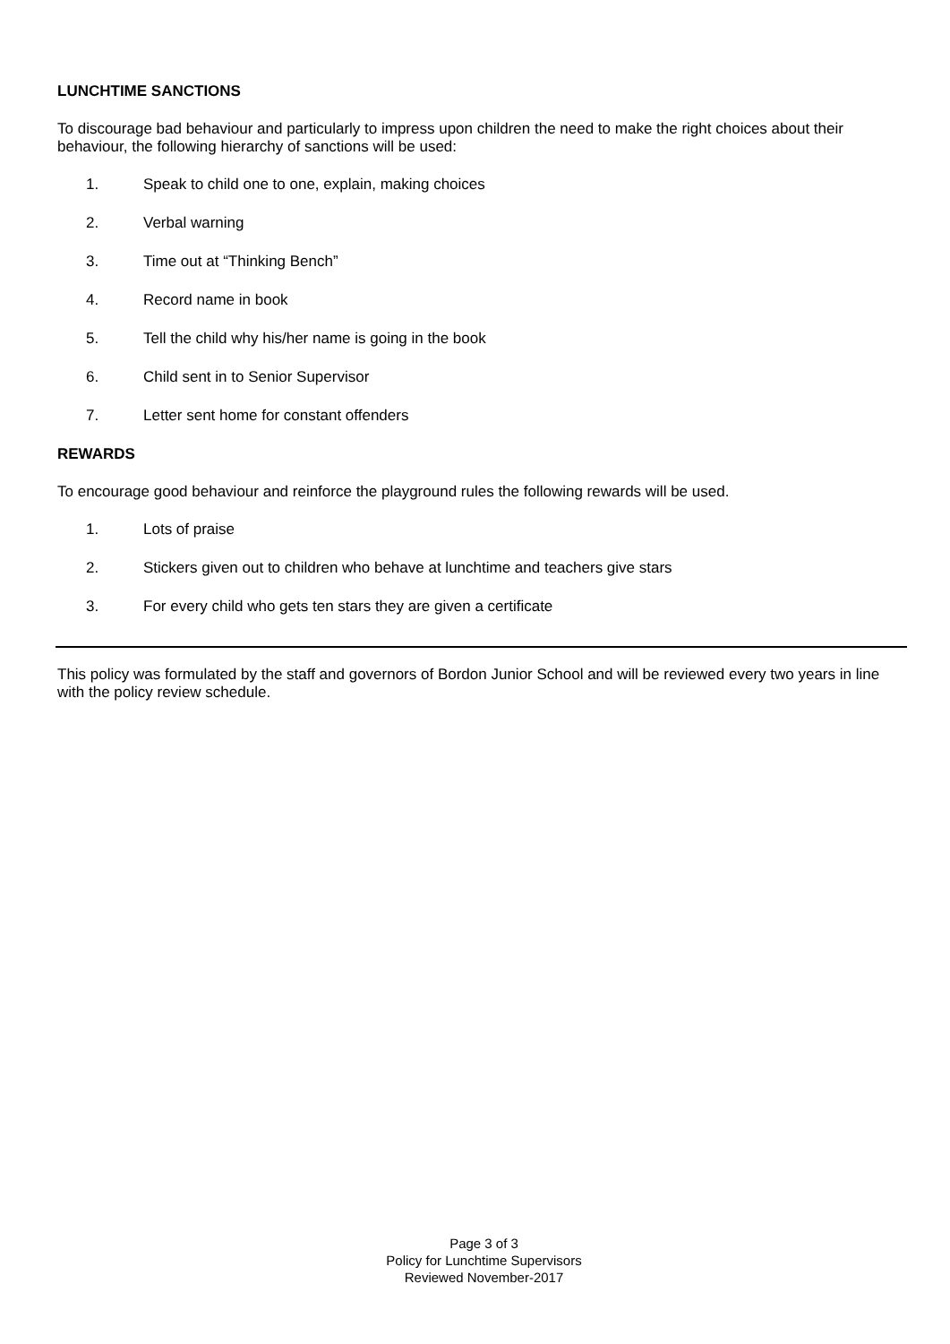LUNCHTIME SANCTIONS
To discourage bad behaviour and particularly to impress upon children the need to make the right choices about their behaviour, the following hierarchy of sanctions will be used:
1. Speak to child one to one, explain, making choices
2. Verbal warning
3. Time out at “Thinking Bench”
4. Record name in book
5. Tell the child why his/her name is going in the book
6. Child sent in to Senior Supervisor
7. Letter sent home for constant offenders
REWARDS
To encourage good behaviour and reinforce the playground rules the following rewards will be used.
1. Lots of praise
2. Stickers given out to children who behave at lunchtime and teachers give stars
3. For every child who gets ten stars they are given a certificate
This policy was formulated by the staff and governors of Bordon Junior School and will be reviewed every two years in line with the policy review schedule.
Page 3 of 3
Policy for Lunchtime Supervisors
Reviewed November-2017